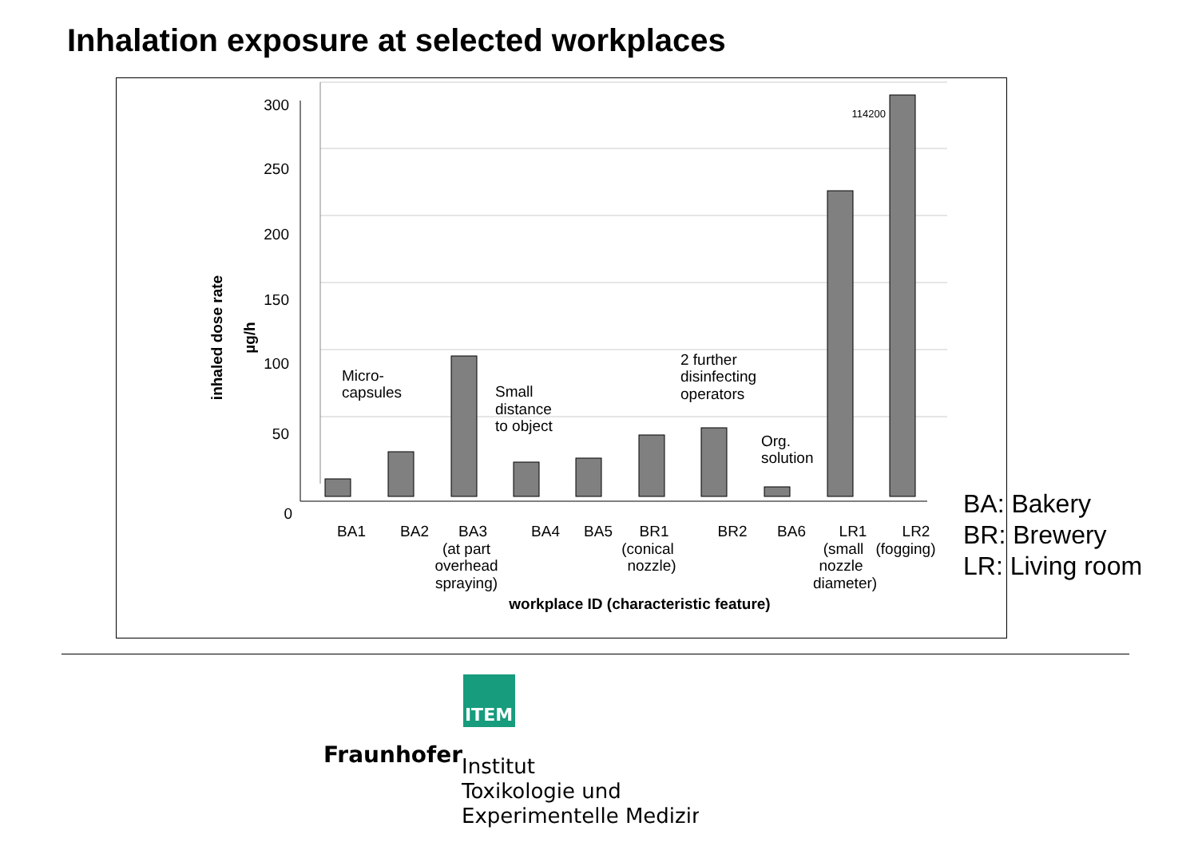Inhalation exposure at selected workplaces
300
250
200
150
100
50
0
114200
Micro-
capsules
Small
distance
to object
2 further
disinfecting
operators
Org.
solution
BA1
BA2
BA3
BA4
BA5
BR1
BR2
BA6
LR1
LR2
(at part
overhead
spraying)
(conical
nozzle)
(small
nozzle
diameter)
(fogging)
workplace ID (characteristic feature)
inhaled dose rate
µg/h
BA: Bakery
BR: Brewery
LR: Living room
ITEM
Fraunhofer
Institut
Toxikologie und
Experimentelle Medizin